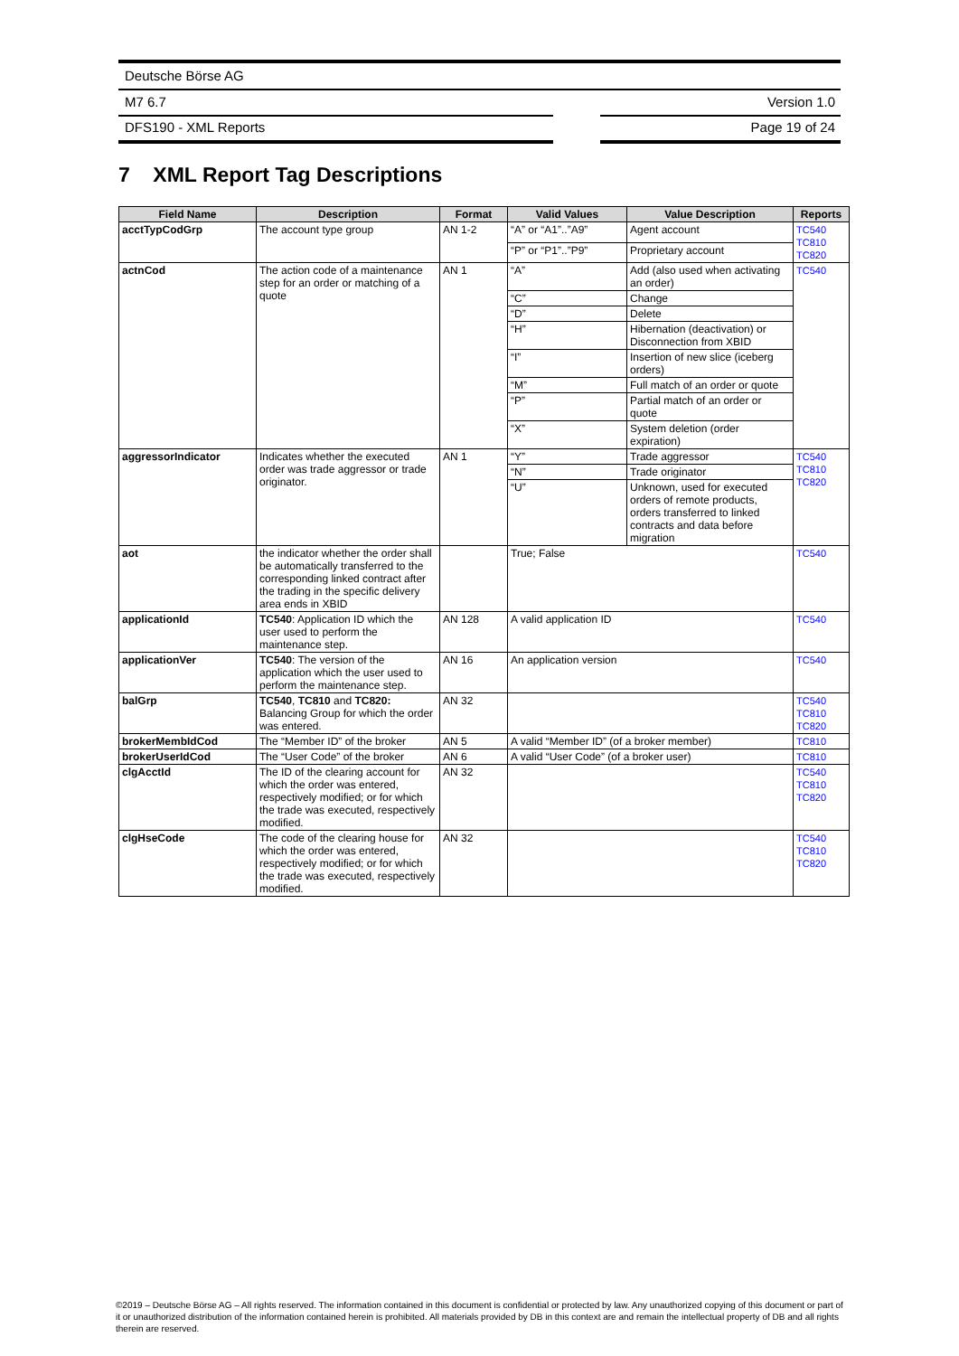Deutsche Börse AG
M7 6.7 Version 1.0
DFS190 - XML Reports Page 19 of 24
7 XML Report Tag Descriptions
| Field Name | Description | Format | Valid Values | Value Description | Reports |
| --- | --- | --- | --- | --- | --- |
| acctTypCodGrp | The account type group | AN 1-2 | “A” or “A1”..”A9” | Agent account | TC540 TC810 TC820 |
| | | | “P” or “P1”..”P9” | Proprietary account | |
| actnCod | The action code of a maintenance step for an order or matching of a quote | AN 1 | “A” | Add (also used when activating an order) | TC540 |
| | | | “C” | Change | |
| | | | “D” | Delete | |
| | | | “H” | Hibernation (deactivation) or Disconnection from XBID | |
| | | | “I” | Insertion of new slice (iceberg orders) | |
| | | | “M” | Full match of an order or quote | |
| | | | “P” | Partial match of an order or quote | |
| | | | “X” | System deletion (order expiration) | |
| aggressorIndicator | Indicates whether the executed order was trade aggressor or trade originator. | AN 1 | “Y” | Trade aggressor | TC540 TC810 TC820 |
| | | | “N” | Trade originator | |
| | | | “U” | Unknown, used for executed orders of remote products, orders transferred to linked contracts and data before migration | |
| aot | the indicator whether the order shall be automatically transferred to the corresponding linked contract after the trading in the specific delivery area ends in XBID | | True; False | | TC540 |
| applicationId | TC540 : Application ID which the user used to perform the maintenance step. | AN 128 | A valid application ID | | TC540 |
| applicationVer | TC540 : The version of the application which the user used to perform the maintenance step. | AN 16 | An application version | | TC540 |
| balGrp | TC540 , TC810 and TC820: Balancing Group for which the order was entered. | AN 32 | | | TC540 TC810 TC820 |
| brokerMembIdCod | The “Member ID” of the broker | AN 5 | A valid “Member ID” (of a broker member) | | TC810 |
| brokerUserIdCod | The “User Code” of the broker | AN 6 | A valid “User Code” (of a broker user) | | TC810 |
| clgAcctId | The ID of the clearing account for which the order was entered, respectively modified; or for which the trade was executed, respectively modified. | AN 32 | | | TC540 TC810 TC820 |
| clgHseCode | The code of the clearing house for which the order was entered, respectively modified; or for which the trade was executed, respectively modified. | AN 32 | | | TC540 TC810 TC820 |
©2019 – Deutsche Börse AG – All rights reserved. The information contained in this document is confidential or protected by law. Any unauthorized copying of this document or part of it or unauthorized distribution of the information contained herein is prohibited. All materials provided by DB in this context are and remain the intellectual property of DB and all rights therein are reserved.